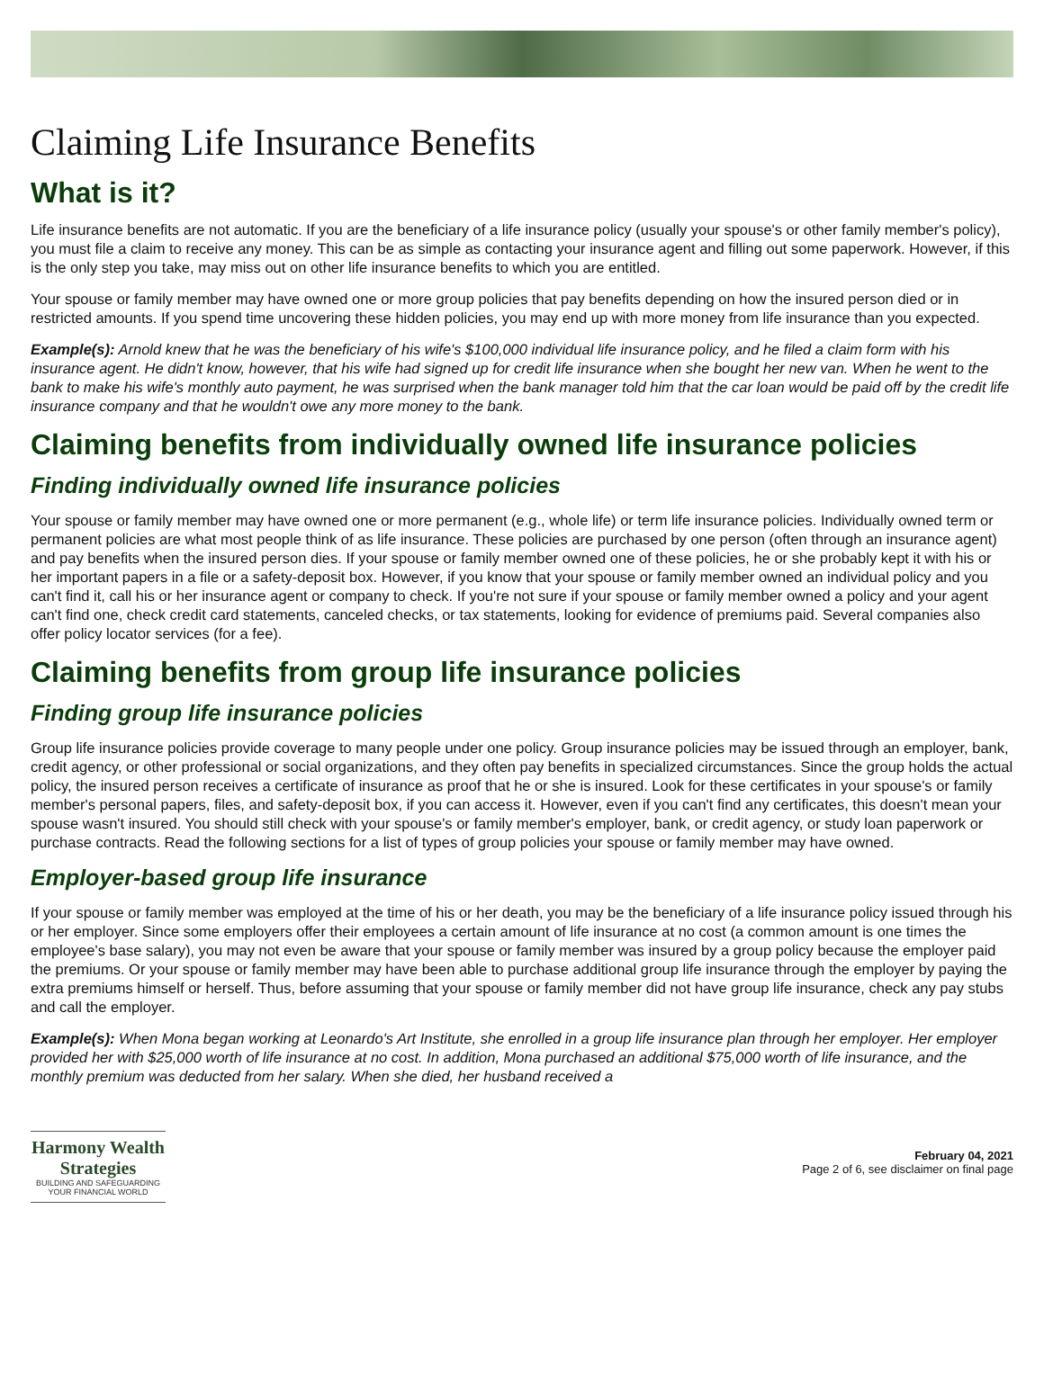Claiming Life Insurance Benefits
What is it?
Life insurance benefits are not automatic. If you are the beneficiary of a life insurance policy (usually your spouse's or other family member's policy), you must file a claim to receive any money. This can be as simple as contacting your insurance agent and filling out some paperwork. However, if this is the only step you take, may miss out on other life insurance benefits to which you are entitled.
Your spouse or family member may have owned one or more group policies that pay benefits depending on how the insured person died or in restricted amounts. If you spend time uncovering these hidden policies, you may end up with more money from life insurance than you expected.
Example(s): Arnold knew that he was the beneficiary of his wife's $100,000 individual life insurance policy, and he filed a claim form with his insurance agent. He didn't know, however, that his wife had signed up for credit life insurance when she bought her new van. When he went to the bank to make his wife's monthly auto payment, he was surprised when the bank manager told him that the car loan would be paid off by the credit life insurance company and that he wouldn't owe any more money to the bank.
Claiming benefits from individually owned life insurance policies
Finding individually owned life insurance policies
Your spouse or family member may have owned one or more permanent (e.g., whole life) or term life insurance policies. Individually owned term or permanent policies are what most people think of as life insurance. These policies are purchased by one person (often through an insurance agent) and pay benefits when the insured person dies. If your spouse or family member owned one of these policies, he or she probably kept it with his or her important papers in a file or a safety-deposit box. However, if you know that your spouse or family member owned an individual policy and you can't find it, call his or her insurance agent or company to check. If you're not sure if your spouse or family member owned a policy and your agent can't find one, check credit card statements, canceled checks, or tax statements, looking for evidence of premiums paid. Several companies also offer policy locator services (for a fee).
Claiming benefits from group life insurance policies
Finding group life insurance policies
Group life insurance policies provide coverage to many people under one policy. Group insurance policies may be issued through an employer, bank, credit agency, or other professional or social organizations, and they often pay benefits in specialized circumstances. Since the group holds the actual policy, the insured person receives a certificate of insurance as proof that he or she is insured. Look for these certificates in your spouse's or family member's personal papers, files, and safety-deposit box, if you can access it. However, even if you can't find any certificates, this doesn't mean your spouse wasn't insured. You should still check with your spouse's or family member's employer, bank, or credit agency, or study loan paperwork or purchase contracts. Read the following sections for a list of types of group policies your spouse or family member may have owned.
Employer-based group life insurance
If your spouse or family member was employed at the time of his or her death, you may be the beneficiary of a life insurance policy issued through his or her employer. Since some employers offer their employees a certain amount of life insurance at no cost (a common amount is one times the employee's base salary), you may not even be aware that your spouse or family member was insured by a group policy because the employer paid the premiums. Or your spouse or family member may have been able to purchase additional group life insurance through the employer by paying the extra premiums himself or herself. Thus, before assuming that your spouse or family member did not have group life insurance, check any pay stubs and call the employer.
Example(s): When Mona began working at Leonardo's Art Institute, she enrolled in a group life insurance plan through her employer. Her employer provided her with $25,000 worth of life insurance at no cost. In addition, Mona purchased an additional $75,000 worth of life insurance, and the monthly premium was deducted from her salary. When she died, her husband received a
Harmony Wealth
Strategies
BUILDING AND SAFEGUARDING
YOUR FINANCIAL WORLD
February 04, 2021
Page 2 of 6, see disclaimer on final page